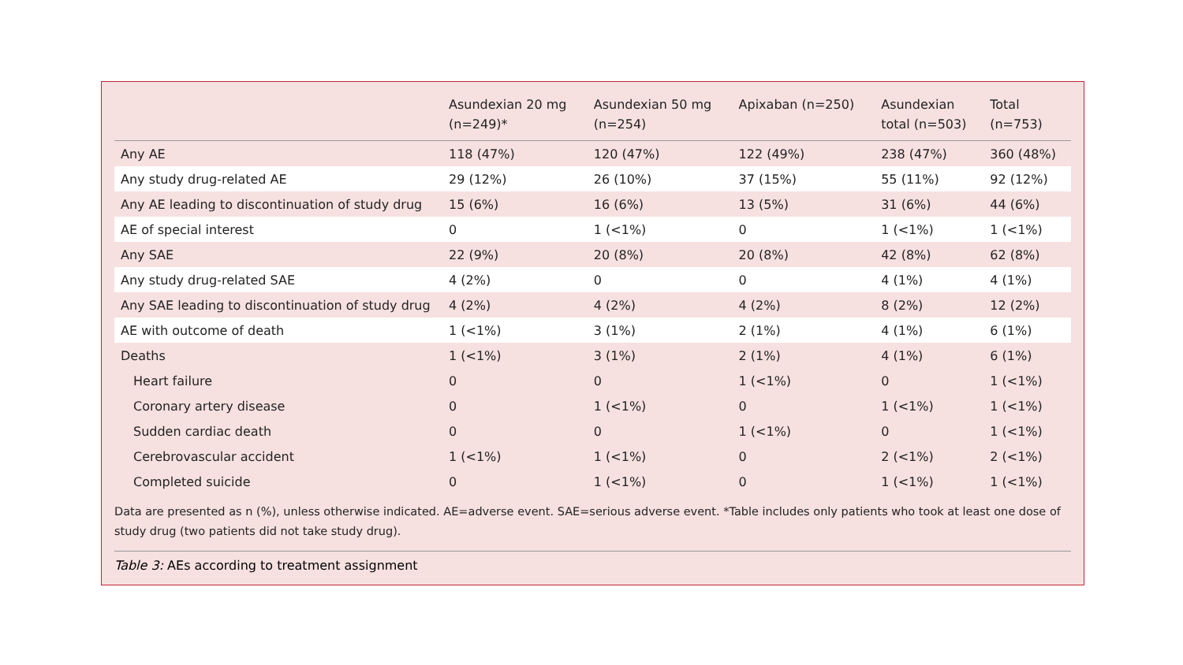| | Asundexian 20 mg (n=249)* | Asundexian 50 mg (n=254) | Apixaban (n=250) | Asundexian total (n=503) | Total (n=753) |
| --- | --- | --- | --- | --- | --- |
| Any AE | 118 (47%) | 120 (47%) | 122 (49%) | 238 (47%) | 360 (48%) |
| Any study drug-related AE | 29 (12%) | 26 (10%) | 37 (15%) | 55 (11%) | 92 (12%) |
| Any AE leading to discontinuation of study drug | 15 (6%) | 16 (6%) | 13 (5%) | 31 (6%) | 44 (6%) |
| AE of special interest | 0 | 1 (<1%) | 0 | 1 (<1%) | 1 (<1%) |
| Any SAE | 22 (9%) | 20 (8%) | 20 (8%) | 42 (8%) | 62 (8%) |
| Any study drug-related SAE | 4 (2%) | 0 | 0 | 4 (1%) | 4 (1%) |
| Any SAE leading to discontinuation of study drug | 4 (2%) | 4 (2%) | 4 (2%) | 8 (2%) | 12 (2%) |
| AE with outcome of death | 1 (<1%) | 3 (1%) | 2 (1%) | 4 (1%) | 6 (1%) |
| Deaths | 1 (<1%) | 3 (1%) | 2 (1%) | 4 (1%) | 6 (1%) |
| Heart failure | 0 | 0 | 1 (<1%) | 0 | 1 (<1%) |
| Coronary artery disease | 0 | 1 (<1%) | 0 | 1 (<1%) | 1 (<1%) |
| Sudden cardiac death | 0 | 0 | 1 (<1%) | 0 | 1 (<1%) |
| Cerebrovascular accident | 1 (<1%) | 1 (<1%) | 0 | 2 (<1%) | 2 (<1%) |
| Completed suicide | 0 | 1 (<1%) | 0 | 1 (<1%) | 1 (<1%) |
Data are presented as n (%), unless otherwise indicated. AE=adverse event. SAE=serious adverse event. *Table includes only patients who took at least one dose of study drug (two patients did not take study drug).
Table 3: AEs according to treatment assignment